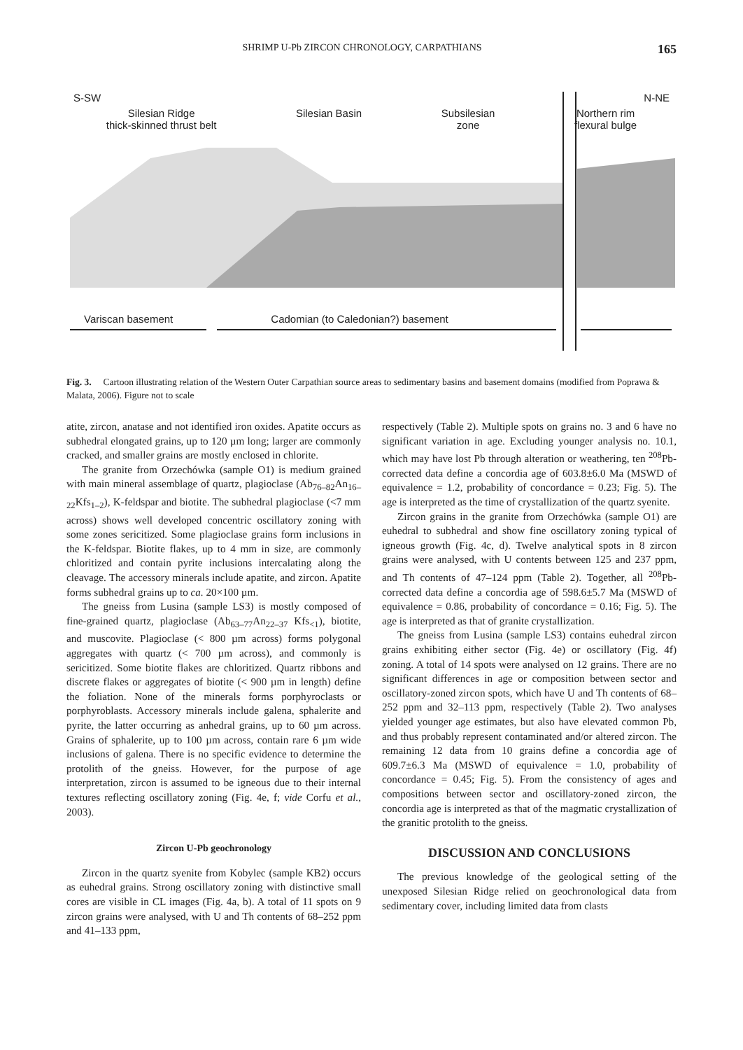SHRIMP U-Pb ZIRCON CHRONOLOGY, CARPATHIANS 165
S-SW N-NE
Silesian Ridge
thick-skinned thrust belt Silesian Basin Subsilesian
zone Northern rim
flexural bulge
Variscan basement Cadomian (to Caledonian?) basement
Fig. 3. Cartoon illustrating relation of the Western Outer Carpathian source areas to sedimentary basins and basement domains (modified from Poprawa & Malata, 2006). Figure not to scale
atite, zircon, anatase and not identified iron oxides. Apatite occurs as subhedral elongated grains, up to 120 µm long; larger are commonly cracked, and smaller grains are mostly enclosed in chlorite.
The granite from Orzechówka (sample O1) is medium grained with main mineral assemblage of quartz, plagioclase (Ab<sub>76–82</sub>An<sub>16–22</sub>Kfs<sub>1–2</sub>), K-feldspar and biotite. The subhedral plagioclase (<7 mm across) shows well developed concentric oscillatory zoning with some zones sericitized. Some plagioclase grains form inclusions in the K-feldspar. Biotite flakes, up to 4 mm in size, are commonly chloritized and contain pyrite inclusions intercalating along the cleavage. The accessory minerals include apatite, and zircon. Apatite forms subhedral grains up to ca. 20×100 µm.
The gneiss from Lusina (sample LS3) is mostly composed of fine-grained quartz, plagioclase (Ab<sub>63–77</sub>An<sub>22–37</sub> Kfs<sub><1</sub>), biotite, and muscovite. Plagioclase (< 800 µm across) forms polygonal aggregates with quartz (< 700 µm across), and commonly is sericitized. Some biotite flakes are chloritized. Quartz ribbons and discrete flakes or aggregates of biotite (< 900 µm in length) define the foliation. None of the minerals forms porphyroclasts or porphyroblasts. Accessory minerals include galena, sphalerite and pyrite, the latter occurring as anhedral grains, up to 60 µm across. Grains of sphalerite, up to 100 µm across, contain rare 6 µm wide inclusions of galena. There is no specific evidence to determine the protolith of the gneiss. However, for the purpose of age interpretation, zircon is assumed to be igneous due to their internal textures reflecting oscillatory zoning (Fig. 4e, f; vide Corfu et al., 2003).
Zircon U-Pb geochronology
Zircon in the quartz syenite from Kobylec (sample KB2) occurs as euhedral grains. Strong oscillatory zoning with distinctive small cores are visible in CL images (Fig. 4a, b). A total of 11 spots on 9 zircon grains were analysed, with U and Th contents of 68–252 ppm and 41–133 ppm,
respectively (Table 2). Multiple spots on grains no. 3 and 6 have no significant variation in age. Excluding younger analysis no. 10.1, which may have lost Pb through alteration or weathering, ten <sup>208</sup>Pb-corrected data define a concordia age of 603.8±6.0 Ma (MSWD of equivalence = 1.2, probability of concordance = 0.23; Fig. 5). The age is interpreted as the time of crystallization of the quartz syenite.
Zircon grains in the granite from Orzechówka (sample O1) are euhedral to subhedral and show fine oscillatory zoning typical of igneous growth (Fig. 4c, d). Twelve analytical spots in 8 zircon grains were analysed, with U contents between 125 and 237 ppm, and Th contents of 47–124 ppm (Table 2). Together, all <sup>208</sup>Pb-corrected data define a concordia age of 598.6±5.7 Ma (MSWD of equivalence = 0.86, probability of concordance = 0.16; Fig. 5). The age is interpreted as that of granite crystallization.
The gneiss from Lusina (sample LS3) contains euhedral zircon grains exhibiting either sector (Fig. 4e) or oscillatory (Fig. 4f) zoning. A total of 14 spots were analysed on 12 grains. There are no significant differences in age or composition between sector and oscillatory-zoned zircon spots, which have U and Th contents of 68–252 ppm and 32–113 ppm, respectively (Table 2). Two analyses yielded younger age estimates, but also have elevated common Pb, and thus probably represent contaminated and/or altered zircon. The remaining 12 data from 10 grains define a concordia age of 609.7±6.3 Ma (MSWD of equivalence = 1.0, probability of concordance = 0.45; Fig. 5). From the consistency of ages and compositions between sector and oscillatory-zoned zircon, the concordia age is interpreted as that of the magmatic crystallization of the granitic protolith to the gneiss.
DISCUSSION AND CONCLUSIONS
The previous knowledge of the geological setting of the unexposed Silesian Ridge relied on geochronological data from sedimentary cover, including limited data from clasts